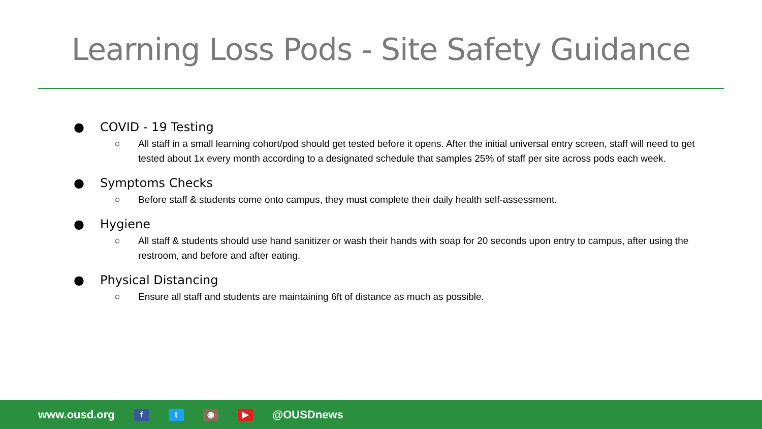Learning Loss Pods - Site Safety Guidance
● COVID - 19 Testing
○ All staff in a small learning cohort/pod should get tested before it opens. After the initial universal entry screen, staff will need to get tested about 1x every month according to a designated schedule that samples 25% of staff per site across pods each week.
● Symptoms Checks
○ Before staff & students come onto campus, they must complete their daily health self-assessment.
● Hygiene
○ All staff & students should use hand sanitizer or wash their hands with soap for 20 seconds upon entry to campus, after using the restroom, and before and after eating.
● Physical Distancing
○ Ensure all staff and students are maintaining 6ft of distance as much as possible.
www.ousd.org f t ◉ ▶ @OUSDnews